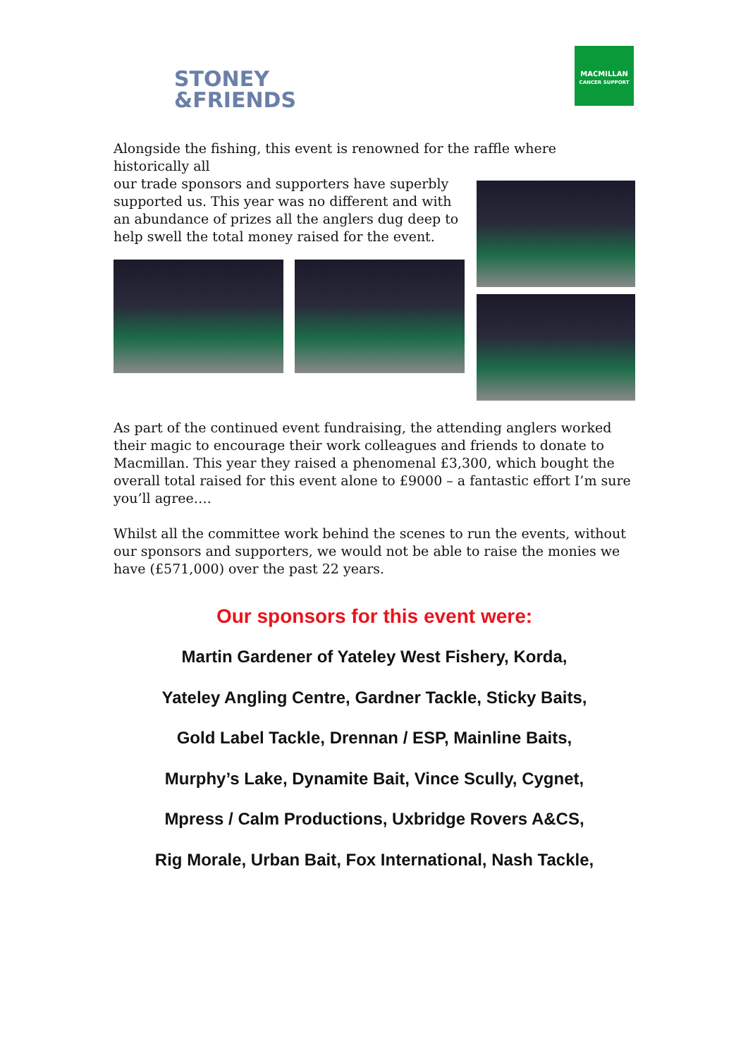STONEY
&FRIENDS
MACMILLAN
CANCER SUPPORT
Alongside the fishing, this event is renowned for the raffle where historically all
our trade sponsors and supporters have superbly supported us. This year was no different and with an abundance of prizes all the anglers dug deep to help swell the total money raised for the event.
As part of the continued event fundraising, the attending anglers worked their magic to encourage their work colleagues and friends to donate to Macmillan. This year they raised a phenomenal £3,300, which bought the overall total raised for this event alone to £9000 – a fantastic effort I’m sure you’ll agree….
Whilst all the committee work behind the scenes to run the events, without our sponsors and supporters, we would not be able to raise the monies we have (£571,000) over the past 22 years.
Our sponsors for this event were:
Martin Gardener of Yateley West Fishery, Korda,
Yateley Angling Centre, Gardner Tackle, Sticky Baits,
Gold Label Tackle, Drennan / ESP, Mainline Baits,
Murphy’s Lake, Dynamite Bait, Vince Scully, Cygnet,
Mpress / Calm Productions, Uxbridge Rovers A&CS,
Rig Morale, Urban Bait, Fox International, Nash Tackle,